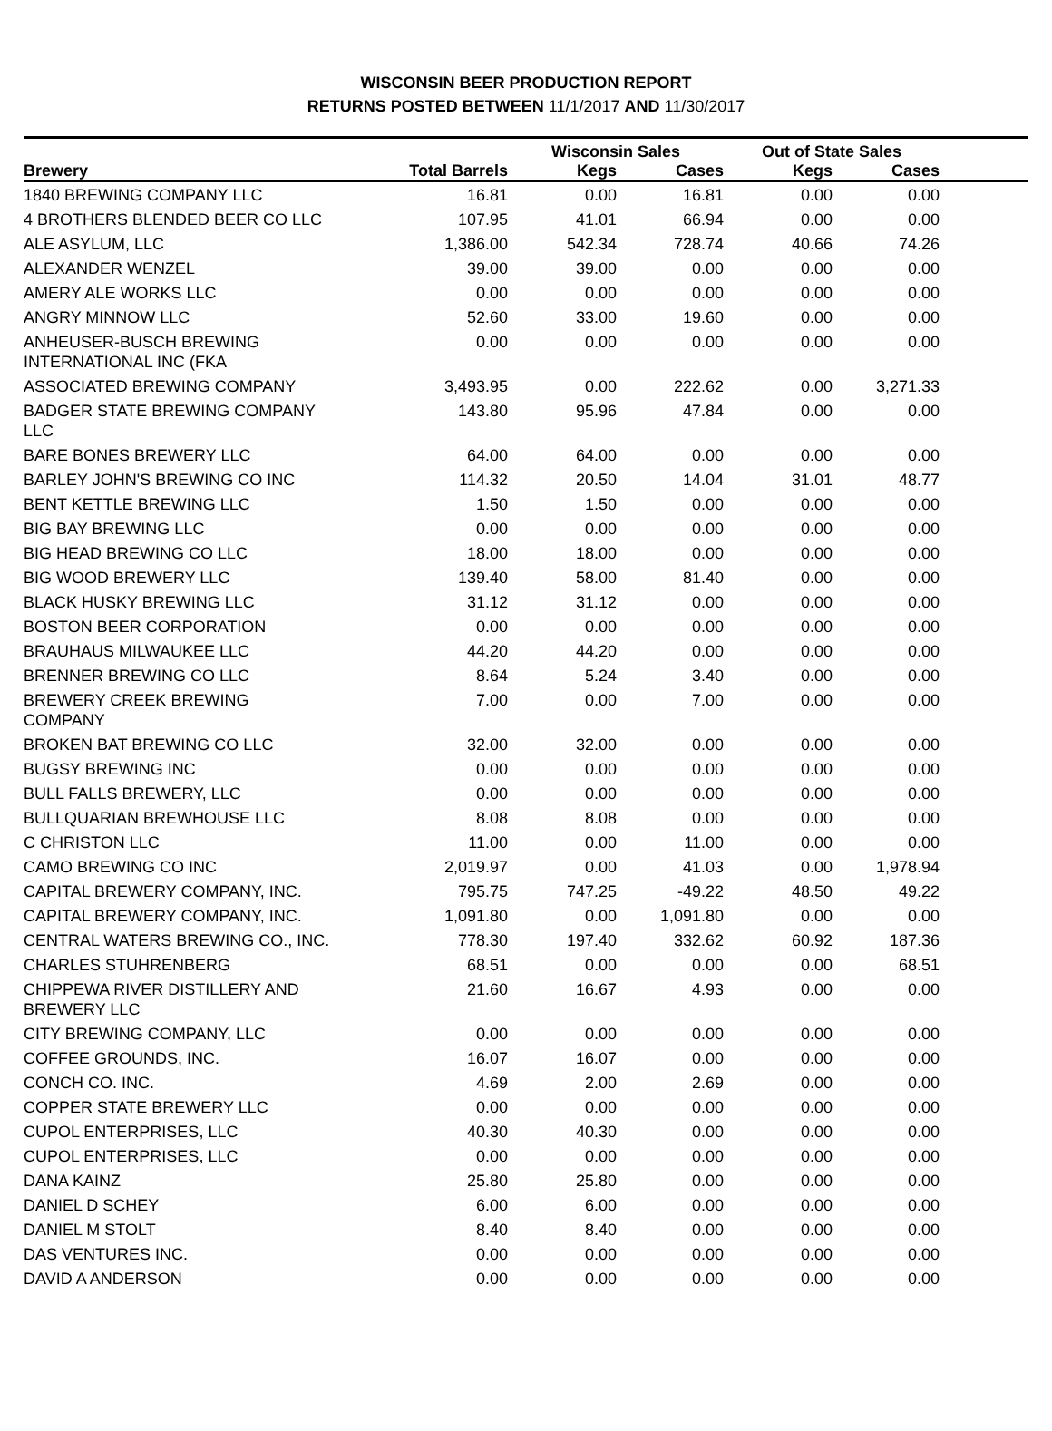WISCONSIN BEER PRODUCTION REPORT
RETURNS POSTED BETWEEN 11/1/2017 AND 11/30/2017
| | | Wisconsin Sales | | Out of State Sales | | |
| --- | --- | --- | --- | --- | --- | --- |
| Brewery | Total Barrels | Kegs | Cases | Kegs | Cases | |
| 1840 BREWING COMPANY LLC | 16.81 | 0.00 | 16.81 | 0.00 | 0.00 | |
| 4 BROTHERS BLENDED BEER CO LLC | 107.95 | 41.01 | 66.94 | 0.00 | 0.00 | |
| ALE ASYLUM, LLC | 1,386.00 | 542.34 | 728.74 | 40.66 | 74.26 | |
| ALEXANDER WENZEL | 39.00 | 39.00 | 0.00 | 0.00 | 0.00 | |
| AMERY ALE WORKS LLC | 0.00 | 0.00 | 0.00 | 0.00 | 0.00 | |
| ANGRY MINNOW LLC | 52.60 | 33.00 | 19.60 | 0.00 | 0.00 | |
| ANHEUSER-BUSCH BREWING INTERNATIONAL INC (FKA | 0.00 | 0.00 | 0.00 | 0.00 | 0.00 | |
| ASSOCIATED BREWING COMPANY | 3,493.95 | 0.00 | 222.62 | 0.00 | 3,271.33 | |
| BADGER STATE BREWING COMPANY LLC | 143.80 | 95.96 | 47.84 | 0.00 | 0.00 | |
| BARE BONES BREWERY LLC | 64.00 | 64.00 | 0.00 | 0.00 | 0.00 | |
| BARLEY JOHN'S BREWING CO INC | 114.32 | 20.50 | 14.04 | 31.01 | 48.77 | |
| BENT KETTLE BREWING LLC | 1.50 | 1.50 | 0.00 | 0.00 | 0.00 | |
| BIG BAY BREWING LLC | 0.00 | 0.00 | 0.00 | 0.00 | 0.00 | |
| BIG HEAD BREWING CO LLC | 18.00 | 18.00 | 0.00 | 0.00 | 0.00 | |
| BIG WOOD BREWERY LLC | 139.40 | 58.00 | 81.40 | 0.00 | 0.00 | |
| BLACK HUSKY BREWING LLC | 31.12 | 31.12 | 0.00 | 0.00 | 0.00 | |
| BOSTON BEER CORPORATION | 0.00 | 0.00 | 0.00 | 0.00 | 0.00 | |
| BRAUHAUS MILWAUKEE LLC | 44.20 | 44.20 | 0.00 | 0.00 | 0.00 | |
| BRENNER BREWING CO LLC | 8.64 | 5.24 | 3.40 | 0.00 | 0.00 | |
| BREWERY CREEK BREWING COMPANY | 7.00 | 0.00 | 7.00 | 0.00 | 0.00 | |
| BROKEN BAT BREWING CO LLC | 32.00 | 32.00 | 0.00 | 0.00 | 0.00 | |
| BUGSY BREWING INC | 0.00 | 0.00 | 0.00 | 0.00 | 0.00 | |
| BULL FALLS BREWERY, LLC | 0.00 | 0.00 | 0.00 | 0.00 | 0.00 | |
| BULLQUARIAN BREWHOUSE LLC | 8.08 | 8.08 | 0.00 | 0.00 | 0.00 | |
| C CHRISTON LLC | 11.00 | 0.00 | 11.00 | 0.00 | 0.00 | |
| CAMO BREWING CO INC | 2,019.97 | 0.00 | 41.03 | 0.00 | 1,978.94 | |
| CAPITAL BREWERY COMPANY, INC. | 795.75 | 747.25 | -49.22 | 48.50 | 49.22 | |
| CAPITAL BREWERY COMPANY, INC. | 1,091.80 | 0.00 | 1,091.80 | 0.00 | 0.00 | |
| CENTRAL WATERS BREWING CO., INC. | 778.30 | 197.40 | 332.62 | 60.92 | 187.36 | |
| CHARLES STUHRENBERG | 68.51 | 0.00 | 0.00 | 0.00 | 68.51 | |
| CHIPPEWA RIVER DISTILLERY AND BREWERY LLC | 21.60 | 16.67 | 4.93 | 0.00 | 0.00 | |
| CITY BREWING COMPANY, LLC | 0.00 | 0.00 | 0.00 | 0.00 | 0.00 | |
| COFFEE GROUNDS, INC. | 16.07 | 16.07 | 0.00 | 0.00 | 0.00 | |
| CONCH CO. INC. | 4.69 | 2.00 | 2.69 | 0.00 | 0.00 | |
| COPPER STATE BREWERY LLC | 0.00 | 0.00 | 0.00 | 0.00 | 0.00 | |
| CUPOL ENTERPRISES, LLC | 40.30 | 40.30 | 0.00 | 0.00 | 0.00 | |
| CUPOL ENTERPRISES, LLC | 0.00 | 0.00 | 0.00 | 0.00 | 0.00 | |
| DANA KAINZ | 25.80 | 25.80 | 0.00 | 0.00 | 0.00 | |
| DANIEL D SCHEY | 6.00 | 6.00 | 0.00 | 0.00 | 0.00 | |
| DANIEL M STOLT | 8.40 | 8.40 | 0.00 | 0.00 | 0.00 | |
| DAS VENTURES INC. | 0.00 | 0.00 | 0.00 | 0.00 | 0.00 | |
| DAVID A ANDERSON | 0.00 | 0.00 | 0.00 | 0.00 | 0.00 | |